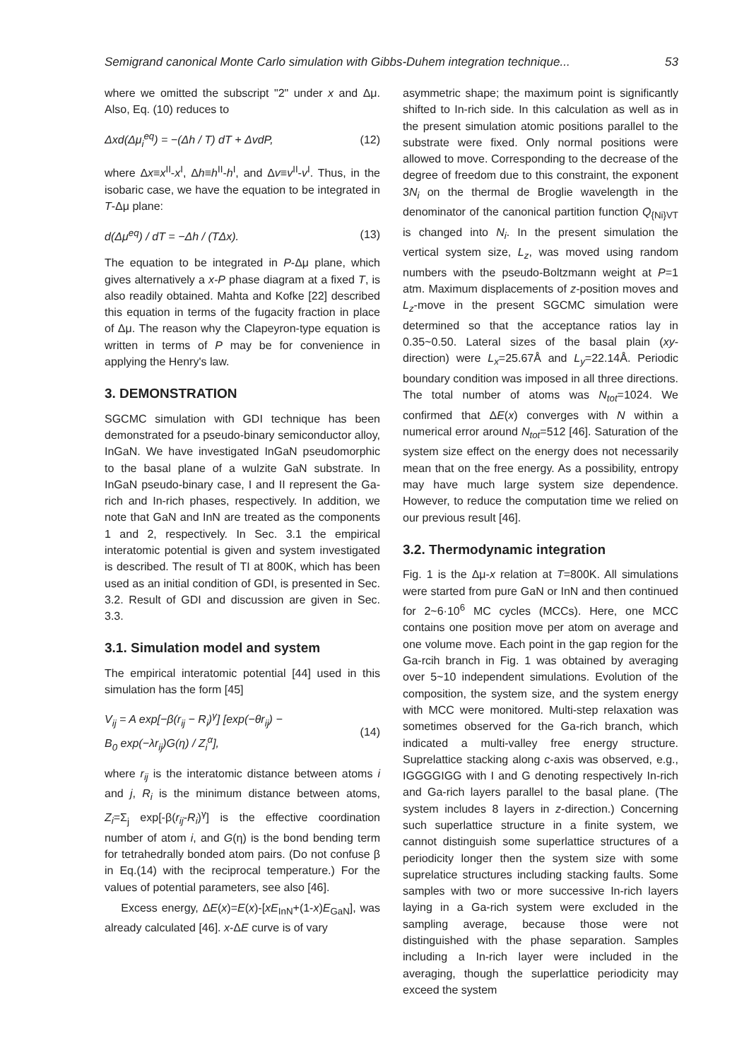Semigrand canonical Monte Carlo simulation with Gibbs-Duhem integration technique... 53
where we omitted the subscript "2" under x and Δμ. Also, Eq. (10) reduces to
Δxd(Δμ<sub>i</sub><sup>eq</sup>) = −(Δh / T) dT + ΔvdP, (12)
where Δx≡x<sup>II</sup>-x<sup>I</sup>, Δh≡h<sup>II</sup>-h<sup>I</sup>, and Δv≡v<sup>II</sup>-v<sup>I</sup>. Thus, in the isobaric case, we have the equation to be integrated in T-Δμ plane:
d(Δμ<sup>eq</sup>) / dT = −Δh / (TΔx). (13)
The equation to be integrated in P-Δμ plane, which gives alternatively a x-P phase diagram at a fixed T, is also readily obtained. Mahta and Kofke [22] described this equation in terms of the fugacity fraction in place of Δμ. The reason why the Clapeyron-type equation is written in terms of P may be for convenience in applying the Henry's law.
3. DEMONSTRATION
SGCMC simulation with GDI technique has been demonstrated for a pseudo-binary semiconductor alloy, InGaN. We have investigated InGaN pseudomorphic to the basal plane of a wulzite GaN substrate. In InGaN pseudo-binary case, I and II represent the Ga-rich and In-rich phases, respectively. In addition, we note that GaN and InN are treated as the components 1 and 2, respectively. In Sec. 3.1 the empirical interatomic potential is given and system investigated is described. The result of TI at 800K, which has been used as an initial condition of GDI, is presented in Sec. 3.2. Result of GDI and discussion are given in Sec. 3.3.
3.1. Simulation model and system
The empirical interatomic potential [44] used in this simulation has the form [45]
V<sub>ij</sub> = A exp[−β(r<sub>ij</sub> − R<sub>i</sub>)<sup>γ</sup>] [exp(−θr<sub>ij</sub>) −
B<sub>0</sub> exp(−λr<sub>ij</sub>)G(η) / Z<sub>i</sub><sup>α</sup>], (14)
where r<sub>ij</sub> is the interatomic distance between atoms i and j, R<sub>i</sub> is the minimum distance between atoms, Z<sub>i</sub>=Σ<sub>j</sub> exp[-β(r<sub>ij</sub>-R<sub>i</sub>)<sup>γ</sup>] is the effective coordination number of atom i, and G(η) is the bond bending term for tetrahedrally bonded atom pairs. (Do not confuse β in Eq.(14) with the reciprocal temperature.) For the values of potential parameters, see also [46].
Excess energy, ΔE(x)=E(x)-[xE<sub>InN</sub>+(1-x)E<sub>GaN</sub>], was already calculated [46]. x-ΔE curve is of vary
asymmetric shape; the maximum point is significantly shifted to In-rich side. In this calculation as well as in the present simulation atomic positions parallel to the substrate were fixed. Only normal positions were allowed to move. Corresponding to the decrease of the degree of freedom due to this constraint, the exponent 3N<sub>i</sub> on the thermal de Broglie wavelength in the denominator of the canonical partition function Q<sub>{Ni}VT</sub> is changed into N<sub>i</sub>. In the present simulation the vertical system size, L<sub>z</sub>, was moved using random numbers with the pseudo-Boltzmann weight at P=1 atm. Maximum displacements of z-position moves and L<sub>z</sub>-move in the present SGCMC simulation were determined so that the acceptance ratios lay in 0.35~0.50. Lateral sizes of the basal plain (xy-direction) were L<sub>x</sub>=25.67Å and L<sub>y</sub>=22.14Å. Periodic boundary condition was imposed in all three directions. The total number of atoms was N<sub>tot</sub>=1024. We confirmed that ΔE(x) converges with N within a numerical error around N<sub>tot</sub>=512 [46]. Saturation of the system size effect on the energy does not necessarily mean that on the free energy. As a possibility, entropy may have much large system size dependence. However, to reduce the computation time we relied on our previous result [46].
3.2. Thermodynamic integration
Fig. 1 is the Δμ-x relation at T=800K. All simulations were started from pure GaN or InN and then continued for 2~6·10<sup>6</sup> MC cycles (MCCs). Here, one MCC contains one position move per atom on average and one volume move. Each point in the gap region for the Ga-rcih branch in Fig. 1 was obtained by averaging over 5~10 independent simulations. Evolution of the composition, the system size, and the system energy with MCC were monitored. Multi-step relaxation was sometimes observed for the Ga-rich branch, which indicated a multi-valley free energy structure. Suprelattice stacking along c-axis was observed, e.g., IGGGGIGG with I and G denoting respectively In-rich and Ga-rich layers parallel to the basal plane. (The system includes 8 layers in z-direction.) Concerning such superlattice structure in a finite system, we cannot distinguish some superlattice structures of a periodicity longer then the system size with some suprelatice structures including stacking faults. Some samples with two or more successive In-rich layers laying in a Ga-rich system were excluded in the sampling average, because those were not distinguished with the phase separation. Samples including a In-rich layer were included in the averaging, though the superlattice periodicity may exceed the system